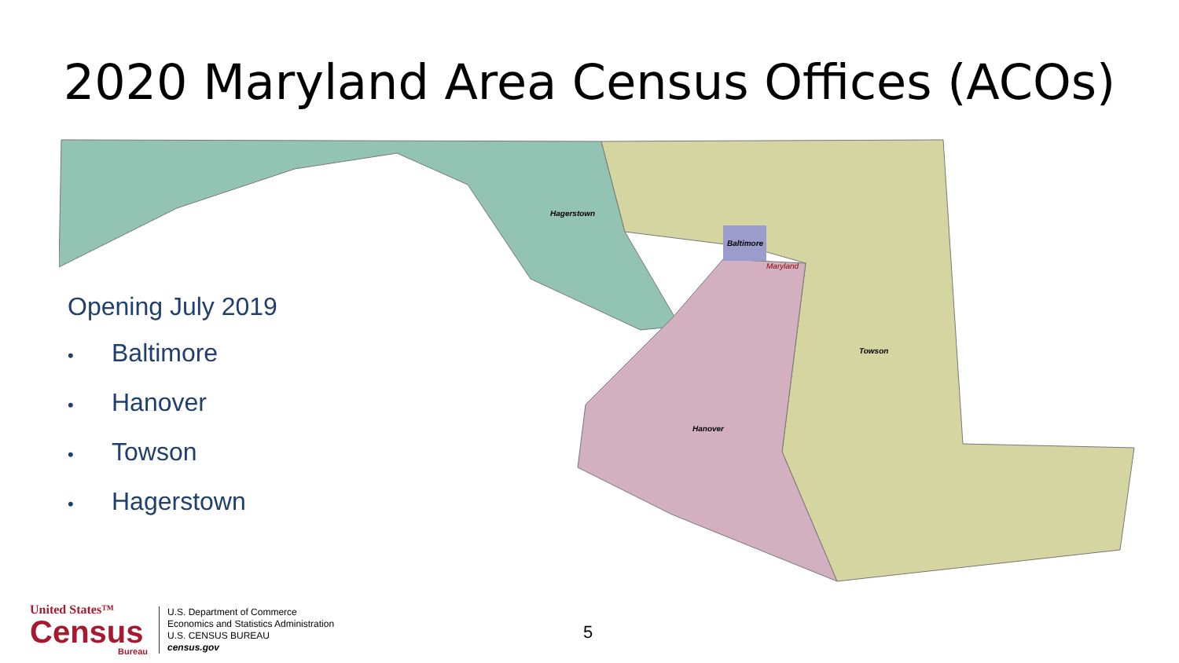2020 Maryland Area Census Offices (ACOs)
Hagerstown
Baltimore
Towson
Hanover
Maryland
Opening July 2019
• Baltimore
• Hanover
• Towson
• Hagerstown
United States™
Census
Bureau
U.S. Department of Commerce
Economics and Statistics Administration
U.S. CENSUS BUREAU
census.gov
5